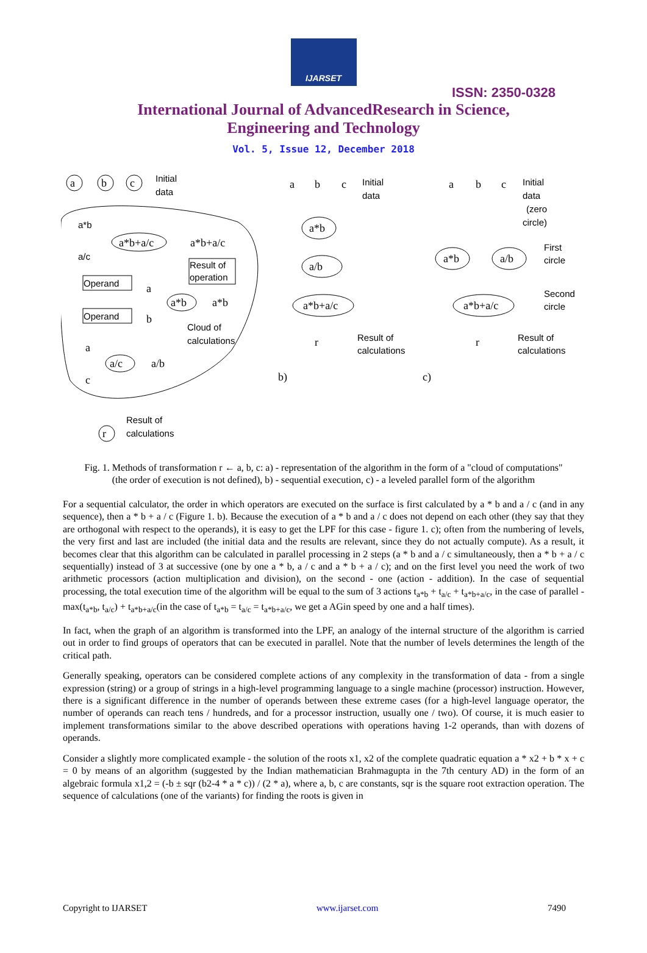IJARSET
ISSN: 2350-0328
International Journal of AdvancedResearch in Science,
Engineering and Technology
Vol. 5, Issue 12, December 2018
a
b
c
Initial
data
a*b
a*b+a/c
a*b+a/c
a/c
Operand
Operand
Result of
operation
a*b
a*b
Cloud of
calculations
a/c
a/b
a
c
a
b
r
Result of
calculations
a
b
c
Initial
data
a*b
a/b
a*b+a/c
r
Result of
calculations
b)
a
b
c
Initial
data
(zero
circle)
a*b
a/b
First
circle
a*b+a/c
Second
circle
r
Result of
calculations
c)
Fig. 1. Methods of transformation r ← a, b, c: a) - representation of the algorithm in the form of a "cloud of computations" (the order of execution is not defined), b) - sequential execution, c) - a leveled parallel form of the algorithm
For a sequential calculator, the order in which operators are executed on the surface is first calculated by a * b and a / c (and in any sequence), then a * b + a / c (Figure 1. b). Because the execution of a * b and a / c does not depend on each other (they say that they are orthogonal with respect to the operands), it is easy to get the LPF for this case - figure 1. c); often from the numbering of levels, the very first and last are included (the initial data and the results are relevant, since they do not actually compute). As a result, it becomes clear that this algorithm can be calculated in parallel processing in 2 steps (a * b and a / c simultaneously, then a * b + a / c sequentially) instead of 3 at successive (one by one a * b, a / c and a * b + a / c); and on the first level you need the work of two arithmetic processors (action multiplication and division), on the second - one (action - addition). In the case of sequential processing, the total execution time of the algorithm will be equal to the sum of 3 actions t<sub>a*b</sub> + t<sub>a/c</sub> + t<sub>a*b+a/c</sub>, in the case of parallel - max(t<sub>a*b</sub>, t<sub>a/c</sub>) + t<sub>a*b+a/c</sub>(in the case of t<sub>a*b</sub> = t<sub>a/c</sub> = t<sub>a*b+a/c</sub>, we get a AGin speed by one and a half times).
In fact, when the graph of an algorithm is transformed into the LPF, an analogy of the internal structure of the algorithm is carried out in order to find groups of operators that can be executed in parallel. Note that the number of levels determines the length of the critical path.
Generally speaking, operators can be considered complete actions of any complexity in the transformation of data - from a single expression (string) or a group of strings in a high-level programming language to a single machine (processor) instruction. However, there is a significant difference in the number of operands between these extreme cases (for a high-level language operator, the number of operands can reach tens / hundreds, and for a processor instruction, usually one / two). Of course, it is much easier to implement transformations similar to the above described operations with operations having 1-2 operands, than with dozens of operands.
Consider a slightly more complicated example - the solution of the roots x1, x2 of the complete quadratic equation a * x2 + b * x + c = 0 by means of an algorithm (suggested by the Indian mathematician Brahmagupta in the 7th century AD) in the form of an algebraic formula x1,2 = (-b ± sqr (b2-4 * a * c)) / (2 * a), where a, b, c are constants, sqr is the square root extraction operation. The sequence of calculations (one of the variants) for finding the roots is given in
Copyright to IJARSET www.ijarset.com 7490